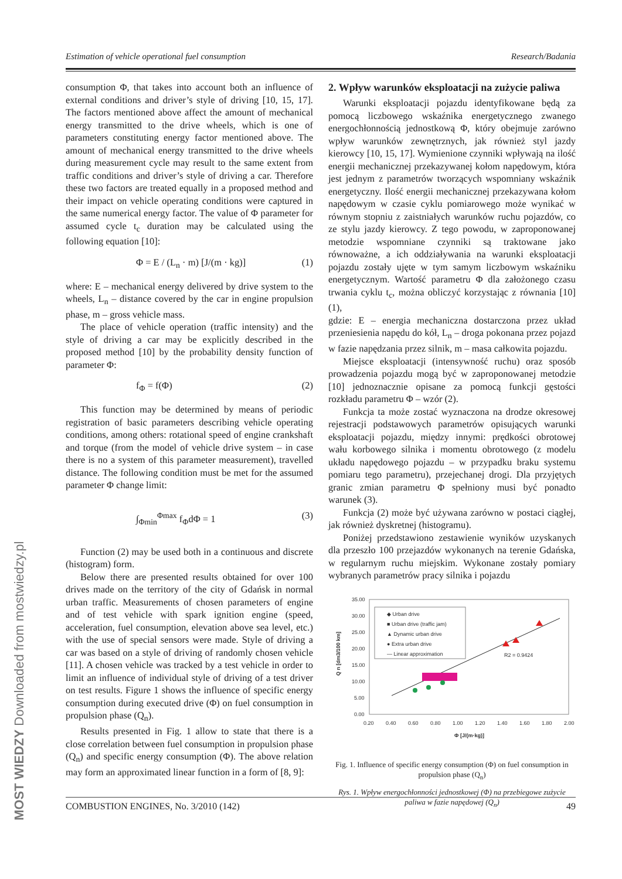Estimation of vehicle operational fuel consumption Research/Badania
consumption Φ, that takes into account both an influence of external conditions and driver’s style of driving [10, 15, 17]. The factors mentioned above affect the amount of mechanical energy transmitted to the drive wheels, which is one of parameters constituting energy factor mentioned above. The amount of mechanical energy transmitted to the drive wheels during measurement cycle may result to the same extent from traffic conditions and driver’s style of driving a car. Therefore these two factors are treated equally in a proposed method and their impact on vehicle operating conditions were captured in the same numerical energy factor. The value of Φ parameter for assumed cycle t<sub>c</sub> duration may be calculated using the following equation [10]:
Φ = E / (L<sub>n</sub> · m) [J/(m · kg)] (1)
where: E – mechanical energy delivered by drive system to the wheels, L<sub>n</sub> – distance covered by the car in engine propulsion phase, m – gross vehicle mass.
The place of vehicle operation (traffic intensity) and the style of driving a car may be explicitly described in the proposed method [10] by the probability density function of parameter Φ:
f<sub>Φ</sub> = f(Φ) (2)
This function may be determined by means of periodic registration of basic parameters describing vehicle operating conditions, among others: rotational speed of engine crankshaft and torque (from the model of vehicle drive system – in case there is no a system of this parameter measurement), travelled distance. The following condition must be met for the assumed parameter Φ change limit:
∫<sub>Φmin</sub><sup>Φmax</sup> f<sub>Φ</sub>dΦ = 1 (3)
Function (2) may be used both in a continuous and discrete (histogram) form.
Below there are presented results obtained for over 100 drives made on the territory of the city of Gdańsk in normal urban traffic. Measurements of chosen parameters of engine and of test vehicle with spark ignition engine (speed, acceleration, fuel consumption, elevation above sea level, etc.) with the use of special sensors were made. Style of driving a car was based on a style of driving of randomly chosen vehicle [11]. A chosen vehicle was tracked by a test vehicle in order to limit an influence of individual style of driving of a test driver on test results. Figure 1 shows the influence of specific energy consumption during executed drive (Φ) on fuel consumption in propulsion phase (Q<sub>n</sub>).
Results presented in Fig. 1 allow to state that there is a close correlation between fuel consumption in propulsion phase (Q<sub>n</sub>) and specific energy consumption (Φ). The above relation may form an approximated linear function in a form of [8, 9]:
2. Wpływ warunków eksploatacji na zużycie paliwa
Warunki eksploatacji pojazdu identyfikowane będą za pomocą liczbowego wskaźnika energetycznego zwanego energochłonnością jednostkową Φ, który obejmuje zarówno wpływ warunków zewnętrznych, jak również styl jazdy kierowcy [10, 15, 17]. Wymienione czynniki wpływają na ilość energii mechanicznej przekazywanej kołom napędowym, która jest jednym z parametrów tworzących wspomniany wskaźnik energetyczny. Ilość energii mechanicznej przekazywana kołom napędowym w czasie cyklu pomiarowego może wynikać w równym stopniu z zaistniałych warunków ruchu pojazdów, co ze stylu jazdy kierowcy. Z tego powodu, w zaproponowanej metodzie wspomniane czynniki są traktowane jako równoważne, a ich oddziaływania na warunki eksploatacji pojazdu zostały ujęte w tym samym liczbowym wskaźniku energetycznym. Wartość parametru Φ dla założonego czasu trwania cyklu t<sub>c</sub>, można obliczyć korzystając z równania [10] (1),
gdzie: E – energia mechaniczna dostarczona przez układ przeniesienia napędu do kół, L<sub>n</sub> – droga pokonana przez pojazd w fazie napędzania przez silnik, m – masa całkowita pojazdu.
Miejsce eksploatacji (intensywność ruchu) oraz sposób prowadzenia pojazdu mogą być w zaproponowanej metodzie [10] jednoznacznie opisane za pomocą funkcji gęstości rozkładu parametru Φ – wzór (2).
Funkcja ta może zostać wyznaczona na drodze okresowej rejestracji podstawowych parametrów opisujących warunki eksploatacji pojazdu, między innymi: prędkości obrotowej wału korbowego silnika i momentu obrotowego (z modelu układu napędowego pojazdu – w przypadku braku systemu pomiaru tego parametru), przejechanej drogi. Dla przyjętych granic zmian parametru Φ spełniony musi być ponadto warunek (3).
Funkcja (2) może być używana zarówno w postaci ciągłej, jak również dyskretnej (histogramu).
Poniżej przedstawiono zestawienie wyników uzyskanych dla przeszło 100 przejazdów wykonanych na terenie Gdańska, w regularnym ruchu miejskim. Wykonane zostały pomiary wybranych parametrów pracy silnika i pojazdu
35.00
30.00
25.00
20.00
15.00
10.00
5.00
0.00
0.20
0.40
0.60
0.80
1.00
1.20
1.40
1.60
1.80
2.00
Φ [J/(m·kg)]
Q n [dm3/100 km]
R2 = 0.9424
◆ Urban drive
■ Urban drive (traffic jam)
▲ Dynamic urban drive
● Extra urban drive
— Linear approximation
Fig. 1. Influence of specific energy consumption (Φ) on fuel consumption in propulsion phase (Q<sub>n</sub>)
Rys. 1. Wpływ energochłonności jednostkowej (Φ) na przebiegowe zużycie paliwa w fazie napędowej (Q<sub>n</sub>)
COMBUSTION ENGINES, No. 3/2010 (142) 49
MOST WIEDZY Downloaded from mostwiedzy.pl